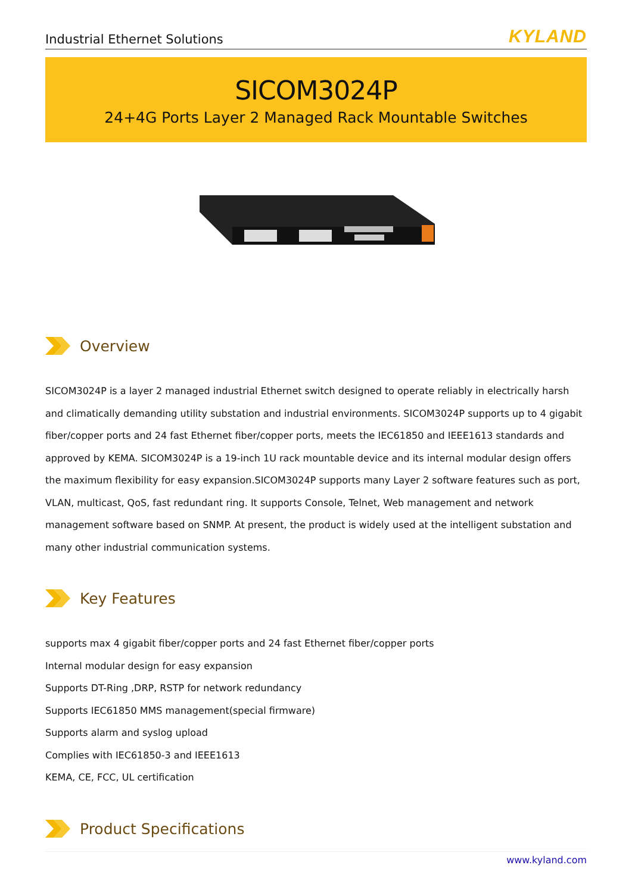Industrial Ethernet Solutions KYLAND
SICOM3024P
24+4G Ports Layer 2 Managed Rack Mountable Switches
Overview
SICOM3024P is a layer 2 managed industrial Ethernet switch designed to operate reliably in electrically harsh and climatically demanding utility substation and industrial environments. SICOM3024P supports up to 4 gigabit fiber/copper ports and 24 fast Ethernet fiber/copper ports, meets the IEC61850 and IEEE1613 standards and approved by KEMA. SICOM3024P is a 19-inch 1U rack mountable device and its internal modular design offers the maximum flexibility for easy expansion.SICOM3024P supports many Layer 2 software features such as port, VLAN, multicast, QoS, fast redundant ring. It supports Console, Telnet, Web management and network management software based on SNMP. At present, the product is widely used at the intelligent substation and many other industrial communication systems.
Key Features
supports max 4 gigabit fiber/copper ports and 24 fast Ethernet fiber/copper ports
Internal modular design for easy expansion
Supports DT-Ring ,DRP, RSTP for network redundancy
Supports IEC61850 MMS management(special firmware)
Supports alarm and syslog upload
Complies with IEC61850-3 and IEEE1613
KEMA, CE, FCC, UL certification
Product Specifications
www.kyland.com